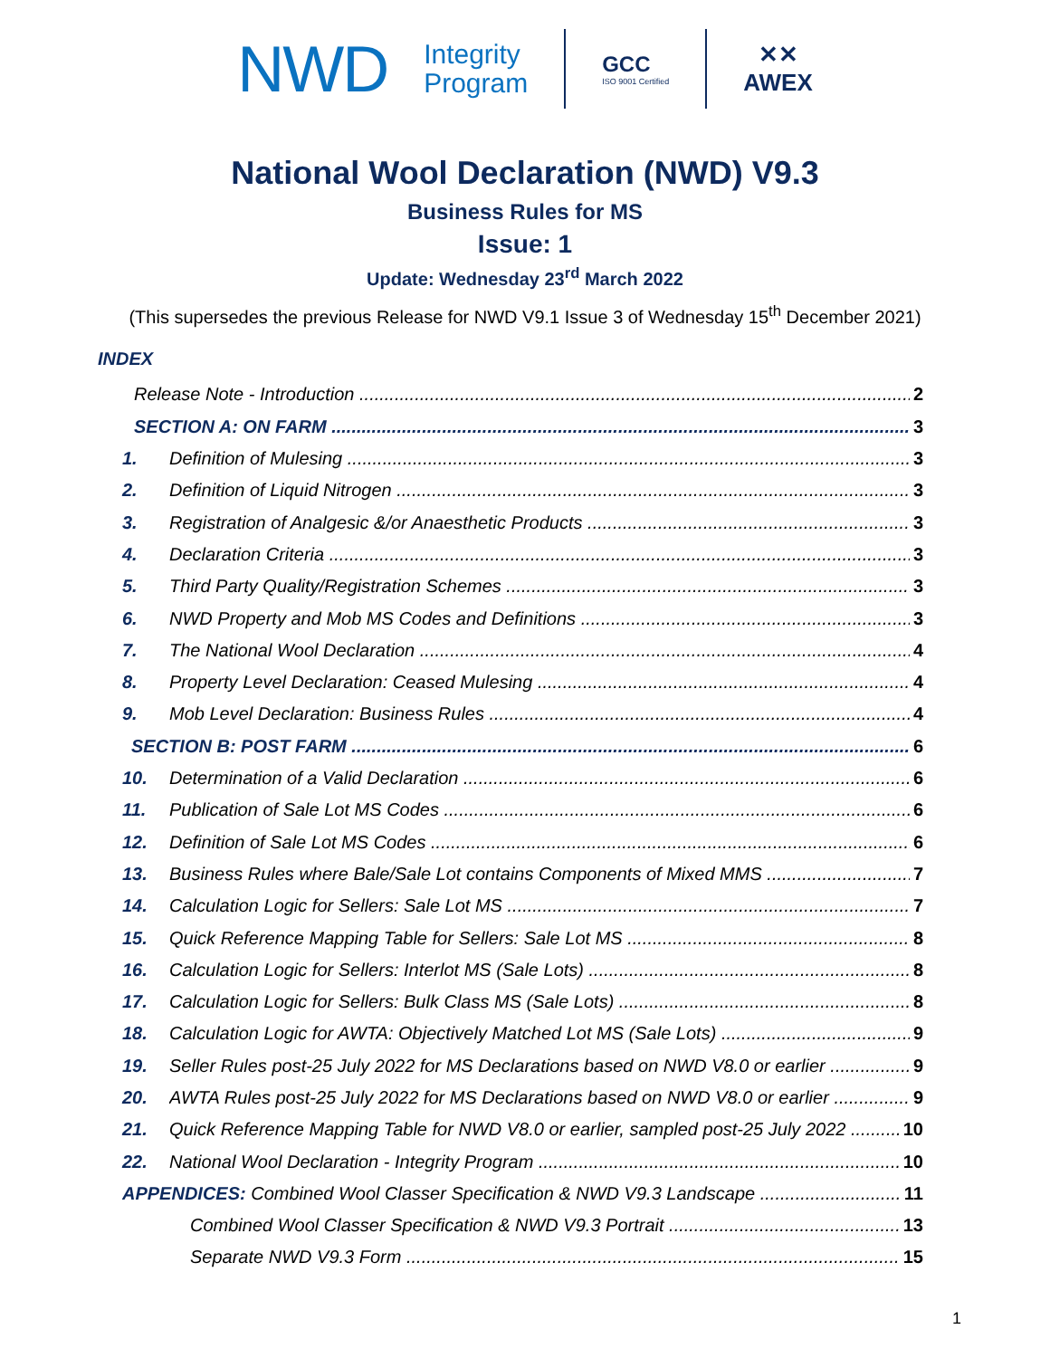NWD
Integrity
Program
GCC
ISO 9001 Certified
✕✕
AWEX
National Wool Declaration (NWD) V9.3
Business Rules for MS
Issue: 1
Update: Wednesday 23<sup>rd</sup> March 2022
(This supersedes the previous Release for NWD V9.1 Issue 3 of Wednesday 15<sup>th</sup> December 2021)
INDEX
Release Note - Introduction 2
SECTION A: ON FARM 3
1. Definition of Mulesing 3
2. Definition of Liquid Nitrogen 3
3. Registration of Analgesic &/or Anaesthetic Products 3
4. Declaration Criteria 3
5. Third Party Quality/Registration Schemes 3
6. NWD Property and Mob MS Codes and Definitions 3
7. The National Wool Declaration 4
8. Property Level Declaration: Ceased Mulesing 4
9. Mob Level Declaration: Business Rules 4
SECTION B: POST FARM 6
10. Determination of a Valid Declaration 6
11. Publication of Sale Lot MS Codes 6
12. Definition of Sale Lot MS Codes 6
13. Business Rules where Bale/Sale Lot contains Components of Mixed MMS 7
14. Calculation Logic for Sellers: Sale Lot MS 7
15. Quick Reference Mapping Table for Sellers: Sale Lot MS 8
16. Calculation Logic for Sellers: Interlot MS (Sale Lots) 8
17. Calculation Logic for Sellers: Bulk Class MS (Sale Lots) 8
18. Calculation Logic for AWTA: Objectively Matched Lot MS (Sale Lots) 9
19. Seller Rules post-25 July 2022 for MS Declarations based on NWD V8.0 or earlier 9
20. AWTA Rules post-25 July 2022 for MS Declarations based on NWD V8.0 or earlier 9
21. Quick Reference Mapping Table for NWD V8.0 or earlier, sampled post-25 July 2022 10
22. National Wool Declaration - Integrity Program 10
APPENDICES: Combined Wool Classer Specification & NWD V9.3 Landscape 11
Combined Wool Classer Specification & NWD V9.3 Portrait 13
Separate NWD V9.3 Form 15
1